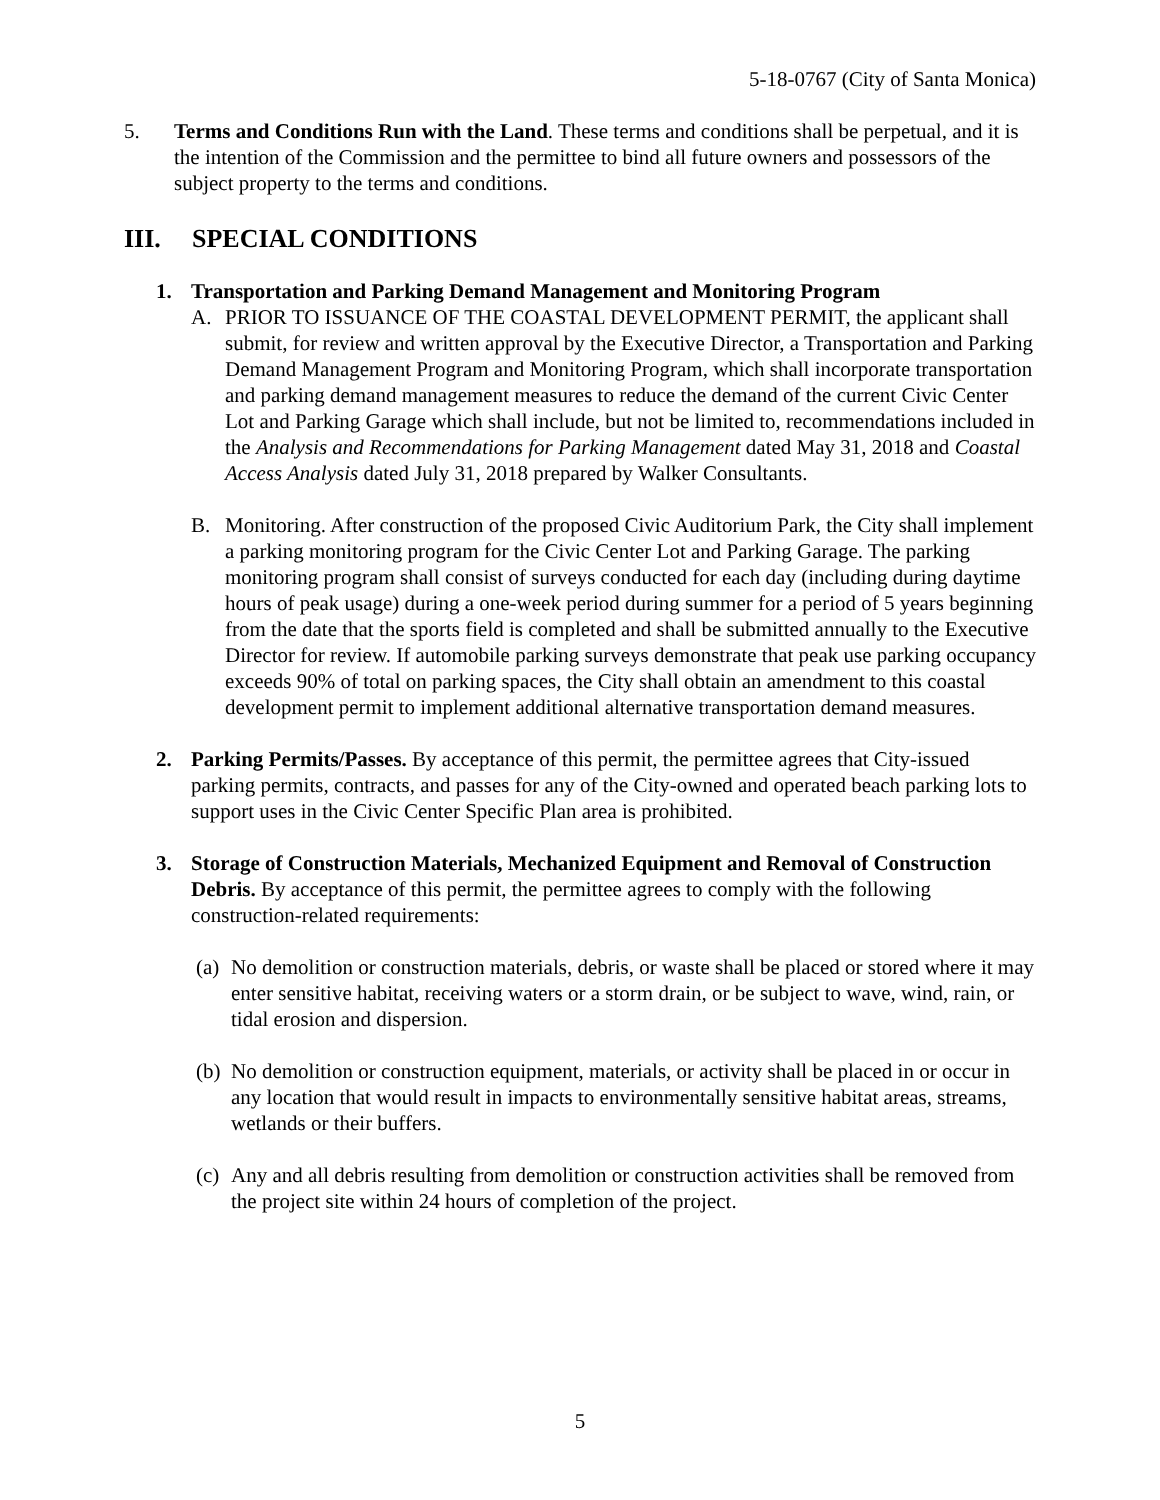5-18-0767 (City of Santa Monica)
5. Terms and Conditions Run with the Land. These terms and conditions shall be perpetual, and it is the intention of the Commission and the permittee to bind all future owners and possessors of the subject property to the terms and conditions.
III. SPECIAL CONDITIONS
1. Transportation and Parking Demand Management and Monitoring Program
A. PRIOR TO ISSUANCE OF THE COASTAL DEVELOPMENT PERMIT, the applicant shall submit, for review and written approval by the Executive Director, a Transportation and Parking Demand Management Program and Monitoring Program, which shall incorporate transportation and parking demand management measures to reduce the demand of the current Civic Center Lot and Parking Garage which shall include, but not be limited to, recommendations included in the Analysis and Recommendations for Parking Management dated May 31, 2018 and Coastal Access Analysis dated July 31, 2018 prepared by Walker Consultants.
B. Monitoring. After construction of the proposed Civic Auditorium Park, the City shall implement a parking monitoring program for the Civic Center Lot and Parking Garage. The parking monitoring program shall consist of surveys conducted for each day (including during daytime hours of peak usage) during a one-week period during summer for a period of 5 years beginning from the date that the sports field is completed and shall be submitted annually to the Executive Director for review. If automobile parking surveys demonstrate that peak use parking occupancy exceeds 90% of total on parking spaces, the City shall obtain an amendment to this coastal development permit to implement additional alternative transportation demand measures.
2. Parking Permits/Passes. By acceptance of this permit, the permittee agrees that City-issued parking permits, contracts, and passes for any of the City-owned and operated beach parking lots to support uses in the Civic Center Specific Plan area is prohibited.
3. Storage of Construction Materials, Mechanized Equipment and Removal of Construction Debris. By acceptance of this permit, the permittee agrees to comply with the following construction-related requirements:
(a)
No demolition or construction materials, debris, or waste shall be placed or stored where it may enter sensitive habitat, receiving waters or a storm drain, or be subject to wave, wind, rain, or tidal erosion and dispersion.
(b)
No demolition or construction equipment, materials, or activity shall be placed in or occur in any location that would result in impacts to environmentally sensitive habitat areas, streams, wetlands or their buffers.
(c)
Any and all debris resulting from demolition or construction activities shall be removed from the project site within 24 hours of completion of the project.
5